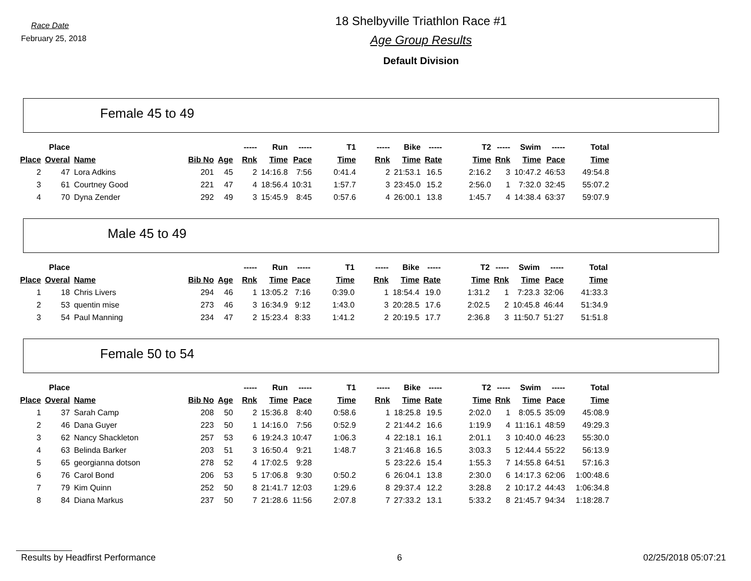Race Date
February 25, 2018
18 Shelbyville Triathlon Race #1
Age Group Results
Default Division
Female 45 to 49
| | Place | | | | ----- | Run | ----- | T1 | ----- | Bike | ----- | T2 | ----- | Swim | ----- | Total |
| --- | --- | --- | --- | --- | --- | --- | --- | --- | --- | --- | --- | --- | --- | --- | --- | --- |
| Place | Overal | Name | Bib No | Age | Rnk | Time | Pace | Time | Rnk | Time | Rate | Time | Rnk | Time | Pace | Time |
| 2 | 47 | Lora Adkins | 201 | 45 | 2 | 14:16.8 | 7:56 | 0:41.4 | 2 | 21:53.1 | 16.5 | 2:16.2 | 3 | 10:47.2 | 46:53 | 49:54.8 |
| 3 | 61 | Courtney Good | 221 | 47 | 4 | 18:56.4 | 10:31 | 1:57.7 | 3 | 23:45.0 | 15.2 | 2:56.0 | 1 | 7:32.0 | 32:45 | 55:07.2 |
| 4 | 70 | Dyna Zender | 292 | 49 | 3 | 15:45.9 | 8:45 | 0:57.6 | 4 | 26:00.1 | 13.8 | 1:45.7 | 4 | 14:38.4 | 63:37 | 59:07.9 |
Male 45 to 49
| | Place | | | | ----- | Run | ----- | T1 | ----- | Bike | ----- | T2 | ----- | Swim | ----- | Total |
| --- | --- | --- | --- | --- | --- | --- | --- | --- | --- | --- | --- | --- | --- | --- | --- | --- |
| Place | Overal | Name | Bib No | Age | Rnk | Time | Pace | Time | Rnk | Time | Rate | Time | Rnk | Time | Pace | Time |
| 1 | 18 | Chris Livers | 294 | 46 | 1 | 13:05.2 | 7:16 | 0:39.0 | 1 | 18:54.4 | 19.0 | 1:31.2 | 1 | 7:23.3 | 32:06 | 41:33.3 |
| 2 | 53 | quentin mise | 273 | 46 | 3 | 16:34.9 | 9:12 | 1:43.0 | 3 | 20:28.5 | 17.6 | 2:02.5 | 2 | 10:45.8 | 46:44 | 51:34.9 |
| 3 | 54 | Paul Manning | 234 | 47 | 2 | 15:23.4 | 8:33 | 1:41.2 | 2 | 20:19.5 | 17.7 | 2:36.8 | 3 | 11:50.7 | 51:27 | 51:51.8 |
Female 50 to 54
| | Place | | | | ----- | Run | ----- | T1 | ----- | Bike | ----- | T2 | ----- | Swim | ----- | Total |
| --- | --- | --- | --- | --- | --- | --- | --- | --- | --- | --- | --- | --- | --- | --- | --- | --- |
| Place | Overal | Name | Bib No | Age | Rnk | Time | Pace | Time | Rnk | Time | Rate | Time | Rnk | Time | Pace | Time |
| 1 | 37 | Sarah Camp | 208 | 50 | 2 | 15:36.8 | 8:40 | 0:58.6 | 1 | 18:25.8 | 19.5 | 2:02.0 | 1 | 8:05.5 | 35:09 | 45:08.9 |
| 2 | 46 | Dana Guyer | 223 | 50 | 1 | 14:16.0 | 7:56 | 0:52.9 | 2 | 21:44.2 | 16.6 | 1:19.9 | 4 | 11:16.1 | 48:59 | 49:29.3 |
| 3 | 62 | Nancy Shackleton | 257 | 53 | 6 | 19:24.3 | 10:47 | 1:06.3 | 4 | 22:18.1 | 16.1 | 2:01.1 | 3 | 10:40.0 | 46:23 | 55:30.0 |
| 4 | 63 | Belinda Barker | 203 | 51 | 3 | 16:50.4 | 9:21 | 1:48.7 | 3 | 21:46.8 | 16.5 | 3:03.3 | 5 | 12:44.4 | 55:22 | 56:13.9 |
| 5 | 65 | georgianna dotson | 278 | 52 | 4 | 17:02.5 | 9:28 | | 5 | 23:22.6 | 15.4 | 1:55.3 | 7 | 14:55.8 | 64:51 | 57:16.3 |
| 6 | 76 | Carol Bond | 206 | 53 | 5 | 17:06.8 | 9:30 | 0:50.2 | 6 | 26:04.1 | 13.8 | 2:30.0 | 6 | 14:17.3 | 62:06 | 1:00:48.6 |
| 7 | 79 | Kim Quinn | 252 | 50 | 8 | 21:41.7 | 12:03 | 1:29.6 | 8 | 29:37.4 | 12.2 | 3:28.8 | 2 | 10:17.2 | 44:43 | 1:06:34.8 |
| 8 | 84 | Diana Markus | 237 | 50 | 7 | 21:28.6 | 11:56 | 2:07.8 | 7 | 27:33.2 | 13.1 | 5:33.2 | 8 | 21:45.7 | 94:34 | 1:18:28.7 |
Results by Headfirst Performance 6 02/25/2018 05:07:21